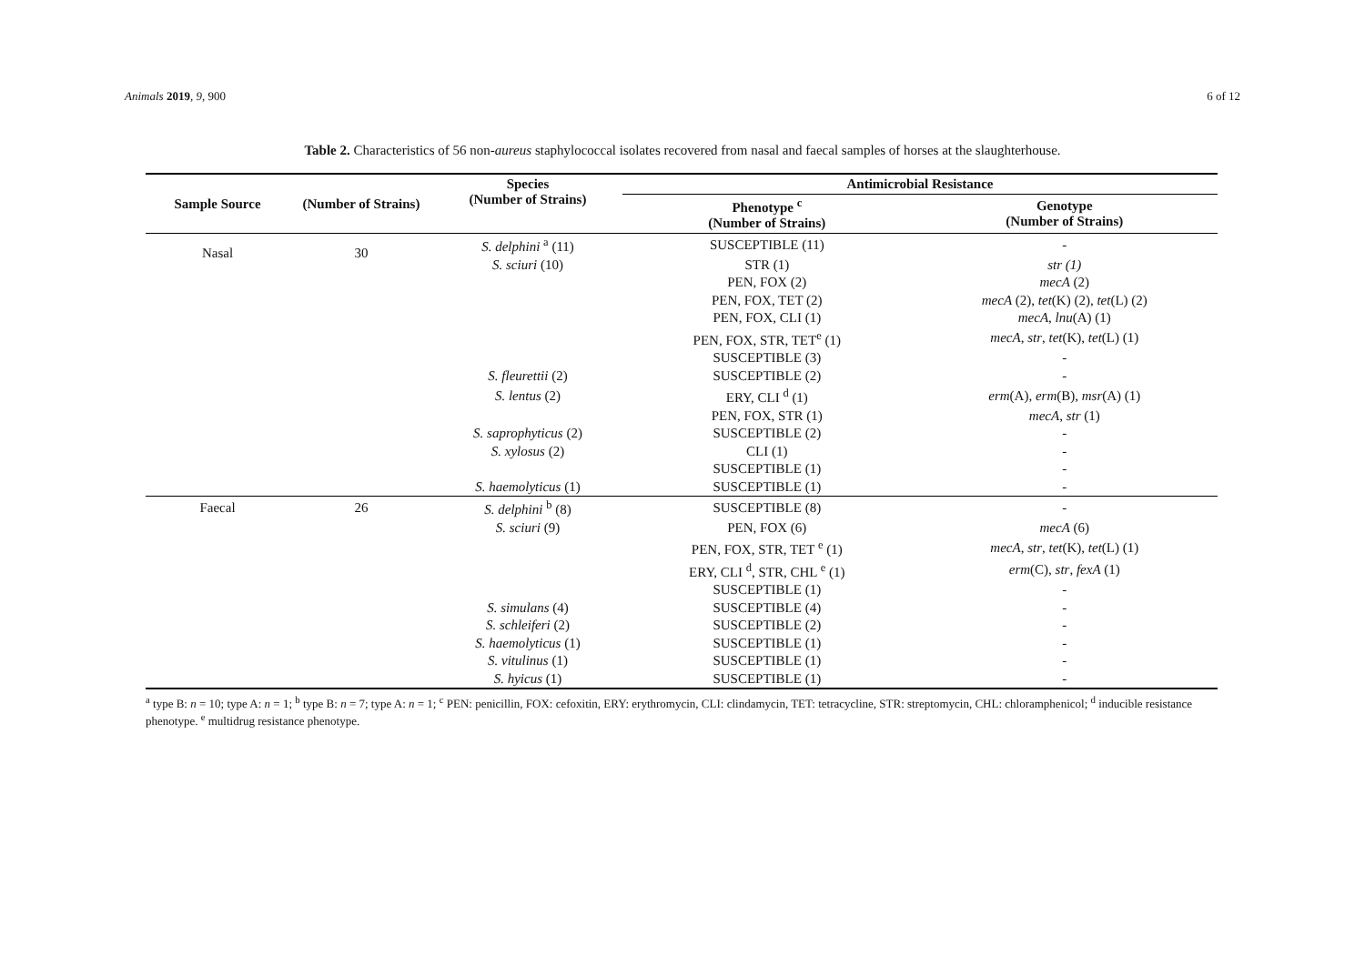Animals 2019, 9, 900 6 of 12
Table 2. Characteristics of 56 non-aureus staphylococcal isolates recovered from nasal and faecal samples of horses at the slaughterhouse.
| Sample Source | (Number of Strains) | Species (Number of Strains) | Antimicrobial Resistance | |
| --- | --- | --- | --- | --- |
| | | | Phenotype <sup>c</sup> (Number of Strains) | Genotype (Number of Strains) |
| Nasal | 30 | S. delphini <sup>a</sup> (11) | SUSCEPTIBLE (11) | - |
| | | S. sciuri (10) | STR (1) | str (1) |
| | | | PEN, FOX (2) | mecA (2) |
| | | | PEN, FOX, TET (2) | mecA (2), tet (K) (2), tet (L) (2) |
| | | | PEN, FOX, CLI (1) | mecA , lnu (A) (1) |
| | | | PEN, FOX, STR, TET<sup>e</sup> (1) | mecA , str , tet (K), tet (L) (1) |
| | | | SUSCEPTIBLE (3) | - |
| | | S. fleurettii (2) | SUSCEPTIBLE (2) | - |
| | | S. lentus (2) | ERY, CLI <sup>d</sup> (1) | erm (A), erm (B), msr (A) (1) |
| | | | PEN, FOX, STR (1) | mecA , str (1) |
| | | S. saprophyticus (2) | SUSCEPTIBLE (2) | - |
| | | S. xylosus (2) | CLI (1) | - |
| | | | SUSCEPTIBLE (1) | - |
| | | S. haemolyticus (1) | SUSCEPTIBLE (1) | - |
| Faecal | 26 | S. delphini <sup>b</sup> (8) | SUSCEPTIBLE (8) | - |
| | | S. sciuri (9) | PEN, FOX (6) | mecA (6) |
| | | | PEN, FOX, STR, TET <sup>e</sup> (1) | mecA , str , tet (K), tet (L) (1) |
| | | | ERY, CLI <sup>d</sup>, STR, CHL <sup>e</sup> (1) | erm (C), str , fexA (1) |
| | | | SUSCEPTIBLE (1) | - |
| | | S. simulans (4) | SUSCEPTIBLE (4) | - |
| | | S. schleiferi (2) | SUSCEPTIBLE (2) | - |
| | | S. haemolyticus (1) | SUSCEPTIBLE (1) | - |
| | | S. vitulinus (1) | SUSCEPTIBLE (1) | - |
| | | S. hyicus (1) | SUSCEPTIBLE (1) | - |
<sup>a</sup> type B: n = 10; type A: n = 1; <sup>b</sup> type B: n = 7; type A: n = 1; <sup>c</sup> PEN: penicillin, FOX: cefoxitin, ERY: erythromycin, CLI: clindamycin, TET: tetracycline, STR: streptomycin, CHL: chloramphenicol; <sup>d</sup> inducible resistance phenotype. <sup>e</sup> multidrug resistance phenotype.